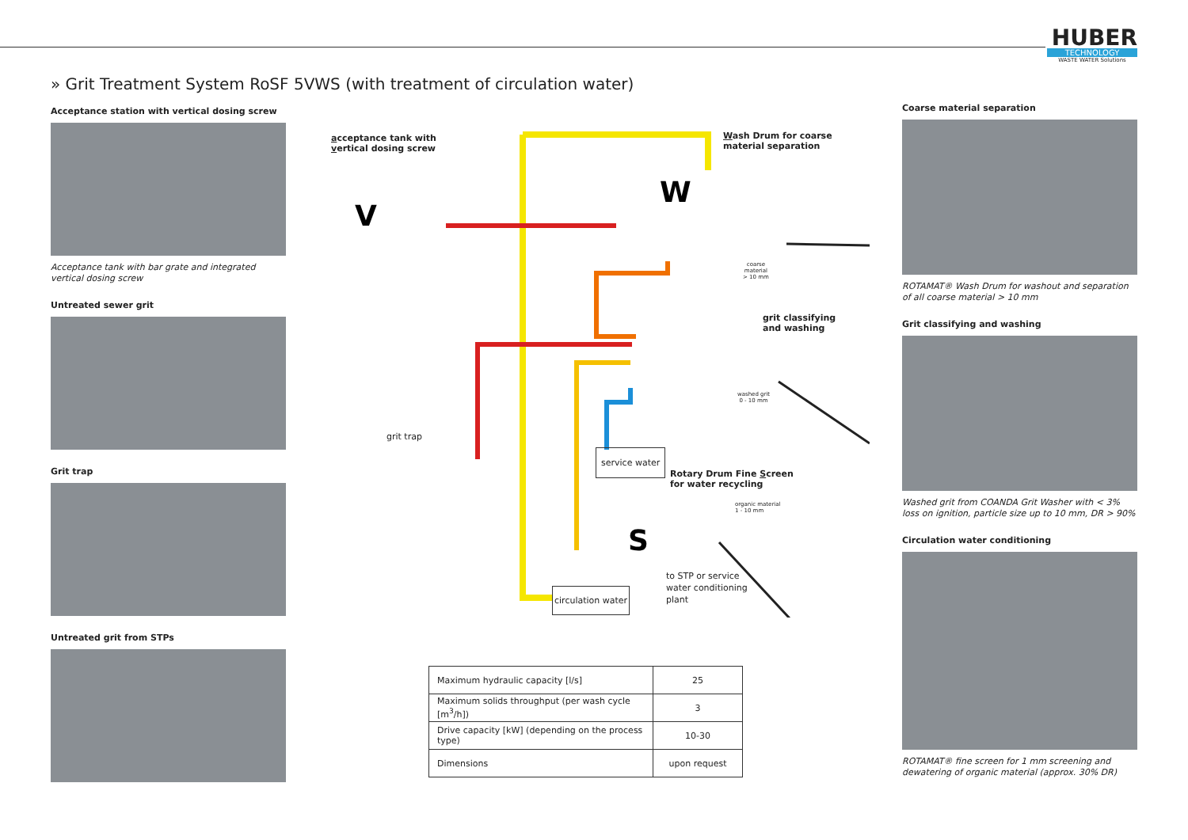HUBER
TECHNOLOGY
WASTE WATER Solutions
» Grit Treatment System RoSF 5VWS (with treatment of circulation water)
Acceptance station with vertical dosing screw
Acceptance tank with bar grate and integrated vertical dosing screw
Untreated sewer grit
Grit trap
Untreated grit from STPs
V
W
S
acceptance tank with
vertical dosing screw
Wash Drum for coarse
material separation
coarse
material
> 10 mm
grit classifying
and washing
washed grit
0 - 10 mm
grit trap
service water
Rotary Drum Fine Screen
for water recycling
organic material
1 - 10 mm
to STP or service
water conditioning
plant
circulation water
| Maximum hydraulic capacity [l/s] | 25 |
| Maximum solids throughput (per wash cycle [m<sup>3</sup>/h]) | 3 |
| Drive capacity [kW] (depending on the process type) | 10-30 |
| Dimensions | upon request |
Coarse material separation
ROTAMAT® Wash Drum for washout and separation of all coarse material > 10 mm
Grit classifying and washing
Washed grit from COANDA Grit Washer with < 3% loss on ignition, particle size up to 10 mm, DR > 90%
Circulation water conditioning
ROTAMAT® fine screen for 1 mm screening and dewatering of organic material (approx. 30% DR)